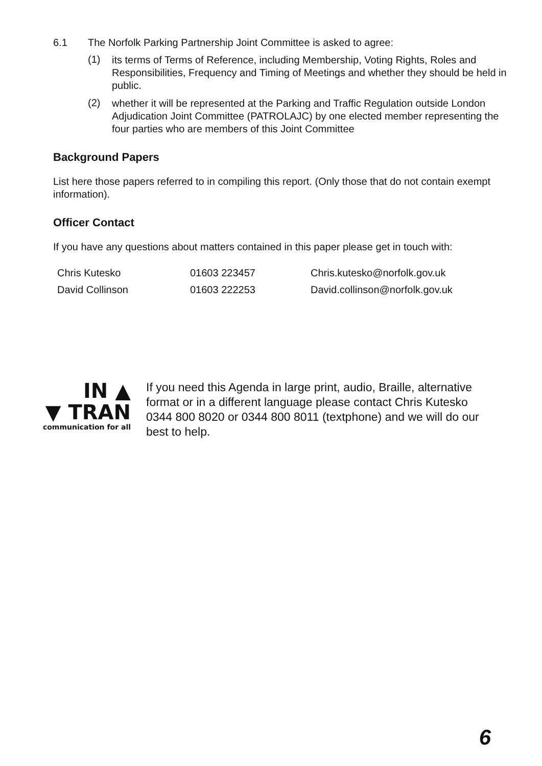6.1 The Norfolk Parking Partnership Joint Committee is asked to agree:
(1)
its terms of Terms of Reference, including Membership, Voting Rights, Roles and Responsibilities, Frequency and Timing of Meetings and whether they should be held in public.
(2)
whether it will be represented at the Parking and Traffic Regulation outside London Adjudication Joint Committee (PATROLAJC) by one elected member representing the four parties who are members of this Joint Committee
Background Papers
List here those papers referred to in compiling this report. (Only those that do not contain exempt information).
Officer Contact
If you have any questions about matters contained in this paper please get in touch with:
| Chris Kutesko | 01603 223457 | Chris.kutesko@norfolk.gov.uk |
| David Collinson | 01603 222253 | David.collinson@norfolk.gov.uk |
IN ▲
▼ TRAN
communication for all
If you need this Agenda in large print, audio, Braille, alternative format or in a different language please contact Chris Kutesko 0344 800 8020 or 0344 800 8011 (textphone) and we will do our best to help.
6